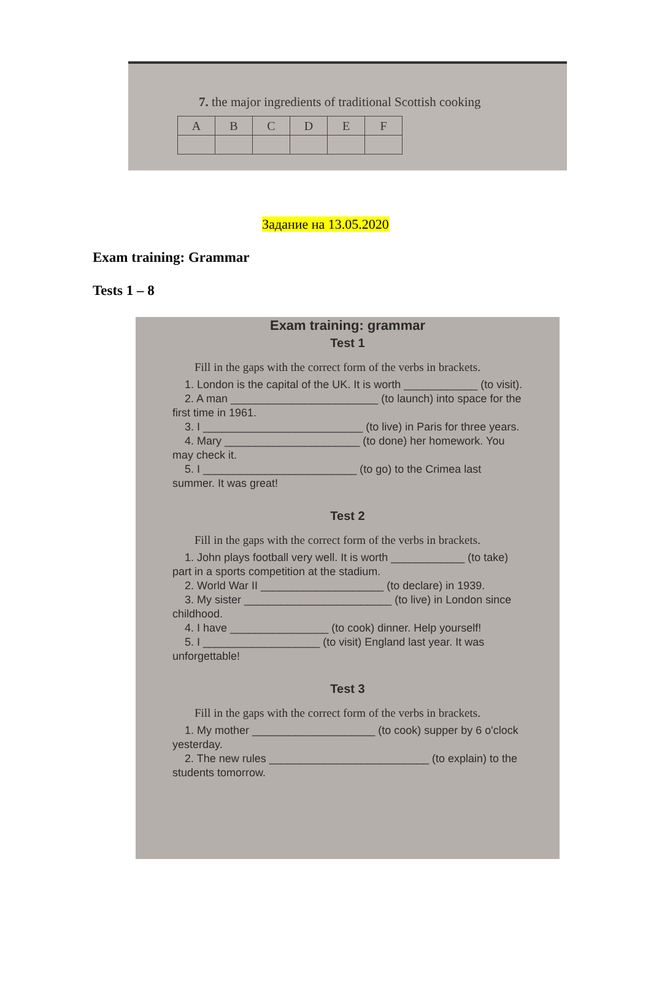7. the major ingredients of traditional Scottish cooking
| A | B | C | D | E | F |
Задание на 13.05.2020
Exam training: Grammar
Tests 1 – 8
Exam training: grammar
Test 1
Fill in the gaps with the correct form of the verbs in brackets.
1. London is the capital of the UK. It is worth ____________ (to visit).
2. A man ________________________ (to launch) into space for the first time in 1961.
3. I __________________________ (to live) in Paris for three years.
4. Mary ______________________ (to done) her homework. You may check it.
5. I _________________________ (to go) to the Crimea last summer. It was great!
Test 2
Fill in the gaps with the correct form of the verbs in brackets.
1. John plays football very well. It is worth ____________ (to take) part in a sports competition at the stadium.
2. World War II ____________________ (to declare) in 1939.
3. My sister ________________________ (to live) in London since childhood.
4. I have ________________ (to cook) dinner. Help yourself!
5. I ___________________ (to visit) England last year. It was unforgettable!
Test 3
Fill in the gaps with the correct form of the verbs in brackets.
1. My mother ____________________ (to cook) supper by 6 o'clock yesterday.
2. The new rules __________________________ (to explain) to the students tomorrow.